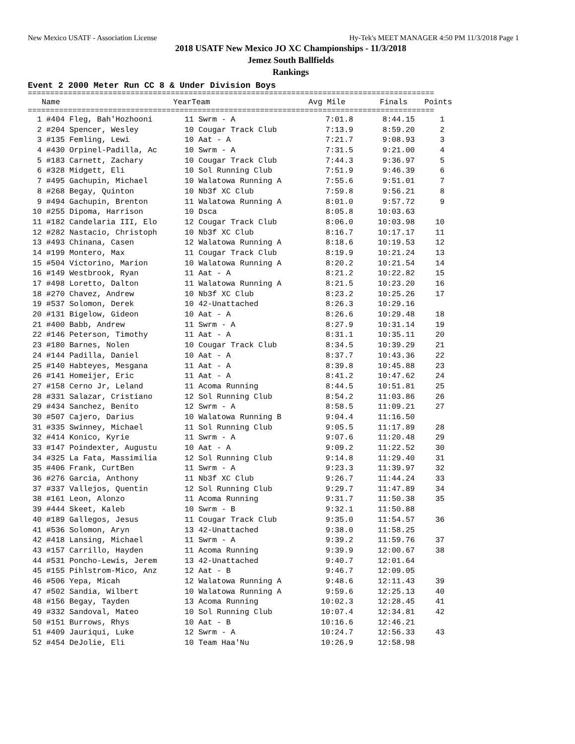New Mexico USATF - Association License Hy-Tek's MEET MANAGER 4:50 PM 11/3/2018 Page 1
2018 USATF New Mexico JO XC Championships - 11/3/2018
Jemez South Ballfields
Rankings
Event 2 2000 Meter Run CC 8 & Under Division Boys
===========================================================================================
| | Name | Year | Team | Avg Mile | Finals | Points |
| --- | --- | --- | --- | --- | --- | --- |
===========================================================================================
| 1 | #404 Fleg, Bah'Hozhooni | 11 Swrm - A | 7:01.8 | 8:44.15 | 1 |
| 2 | #204 Spencer, Wesley | 10 Cougar Track Club | 7:13.9 | 8:59.20 | 2 |
| 3 | #135 Femling, Lewi | 10 Aat - A | 7:21.7 | 9:08.93 | 3 |
| 4 | #430 Orpinel-Padilla, Ac | 10 Swrm - A | 7:31.5 | 9:21.00 | 4 |
| 5 | #183 Carnett, Zachary | 10 Cougar Track Club | 7:44.3 | 9:36.97 | 5 |
| 6 | #328 Midgett, Eli | 10 Sol Running Club | 7:51.9 | 9:46.39 | 6 |
| 7 | #495 Gachupin, Michael | 10 Walatowa Running A | 7:55.6 | 9:51.01 | 7 |
| 8 | #268 Begay, Quinton | 10 Nb3f XC Club | 7:59.8 | 9:56.21 | 8 |
| 9 | #494 Gachupin, Brenton | 11 Walatowa Running A | 8:01.0 | 9:57.72 | 9 |
| 10 | #255 Dipoma, Harrison | 10 Dsca | 8:05.8 | 10:03.63 | |
| 11 | #182 Candelaria III, Elo | 12 Cougar Track Club | 8:06.0 | 10:03.98 | 10 |
| 12 | #282 Nastacio, Christoph | 10 Nb3f XC Club | 8:16.7 | 10:17.17 | 11 |
| 13 | #493 Chinana, Casen | 12 Walatowa Running A | 8:18.6 | 10:19.53 | 12 |
| 14 | #199 Montero, Max | 11 Cougar Track Club | 8:19.9 | 10:21.24 | 13 |
| 15 | #504 Victorino, Marion | 10 Walatowa Running A | 8:20.2 | 10:21.54 | 14 |
| 16 | #149 Westbrook, Ryan | 11 Aat - A | 8:21.2 | 10:22.82 | 15 |
| 17 | #498 Loretto, Dalton | 11 Walatowa Running A | 8:21.5 | 10:23.20 | 16 |
| 18 | #270 Chavez, Andrew | 10 Nb3f XC Club | 8:23.2 | 10:25.26 | 17 |
| 19 | #537 Solomon, Derek | 10 42-Unattached | 8:26.3 | 10:29.16 | |
| 20 | #131 Bigelow, Gideon | 10 Aat - A | 8:26.6 | 10:29.48 | 18 |
| 21 | #400 Babb, Andrew | 11 Swrm - A | 8:27.9 | 10:31.14 | 19 |
| 22 | #146 Peterson, Timothy | 11 Aat - A | 8:31.1 | 10:35.11 | 20 |
| 23 | #180 Barnes, Nolen | 10 Cougar Track Club | 8:34.5 | 10:39.29 | 21 |
| 24 | #144 Padilla, Daniel | 10 Aat - A | 8:37.7 | 10:43.36 | 22 |
| 25 | #140 Habteyes, Mesgana | 11 Aat - A | 8:39.8 | 10:45.88 | 23 |
| 26 | #141 Homeijer, Eric | 11 Aat - A | 8:41.2 | 10:47.62 | 24 |
| 27 | #158 Cerno Jr, Leland | 11 Acoma Running | 8:44.5 | 10:51.81 | 25 |
| 28 | #331 Salazar, Cristiano | 12 Sol Running Club | 8:54.2 | 11:03.86 | 26 |
| 29 | #434 Sanchez, Benito | 12 Swrm - A | 8:58.5 | 11:09.21 | 27 |
| 30 | #507 Cajero, Darius | 10 Walatowa Running B | 9:04.4 | 11:16.50 | |
| 31 | #335 Swinney, Michael | 11 Sol Running Club | 9:05.5 | 11:17.89 | 28 |
| 32 | #414 Konico, Kyrie | 11 Swrm - A | 9:07.6 | 11:20.48 | 29 |
| 33 | #147 Poindexter, Augustu | 10 Aat - A | 9:09.2 | 11:22.52 | 30 |
| 34 | #325 La Fata, Massimilia | 12 Sol Running Club | 9:14.8 | 11:29.40 | 31 |
| 35 | #406 Frank, CurtBen | 11 Swrm - A | 9:23.3 | 11:39.97 | 32 |
| 36 | #276 Garcia, Anthony | 11 Nb3f XC Club | 9:26.7 | 11:44.24 | 33 |
| 37 | #337 Vallejos, Quentin | 12 Sol Running Club | 9:29.7 | 11:47.89 | 34 |
| 38 | #161 Leon, Alonzo | 11 Acoma Running | 9:31.7 | 11:50.38 | 35 |
| 39 | #444 Skeet, Kaleb | 10 Swrm - B | 9:32.1 | 11:50.88 | |
| 40 | #189 Gallegos, Jesus | 11 Cougar Track Club | 9:35.0 | 11:54.57 | 36 |
| 41 | #536 Solomon, Aryn | 13 42-Unattached | 9:38.0 | 11:58.25 | |
| 42 | #418 Lansing, Michael | 11 Swrm - A | 9:39.2 | 11:59.76 | 37 |
| 43 | #157 Carrillo, Hayden | 11 Acoma Running | 9:39.9 | 12:00.67 | 38 |
| 44 | #531 Poncho-Lewis, Jerem | 13 42-Unattached | 9:40.7 | 12:01.64 | |
| 45 | #155 Pihlstrom-Mico, Anz | 12 Aat - B | 9:46.7 | 12:09.05 | |
| 46 | #506 Yepa, Micah | 12 Walatowa Running A | 9:48.6 | 12:11.43 | 39 |
| 47 | #502 Sandia, Wilbert | 10 Walatowa Running A | 9:59.6 | 12:25.13 | 40 |
| 48 | #156 Begay, Tayden | 13 Acoma Running | 10:02.3 | 12:28.45 | 41 |
| 49 | #332 Sandoval, Mateo | 10 Sol Running Club | 10:07.4 | 12:34.81 | 42 |
| 50 | #151 Burrows, Rhys | 10 Aat - B | 10:16.6 | 12:46.21 | |
| 51 | #409 Jauriqui, Luke | 12 Swrm - A | 10:24.7 | 12:56.33 | 43 |
| 52 | #454 DeJolie, Eli | 10 Team Haa'Nu | 10:26.9 | 12:58.98 | |